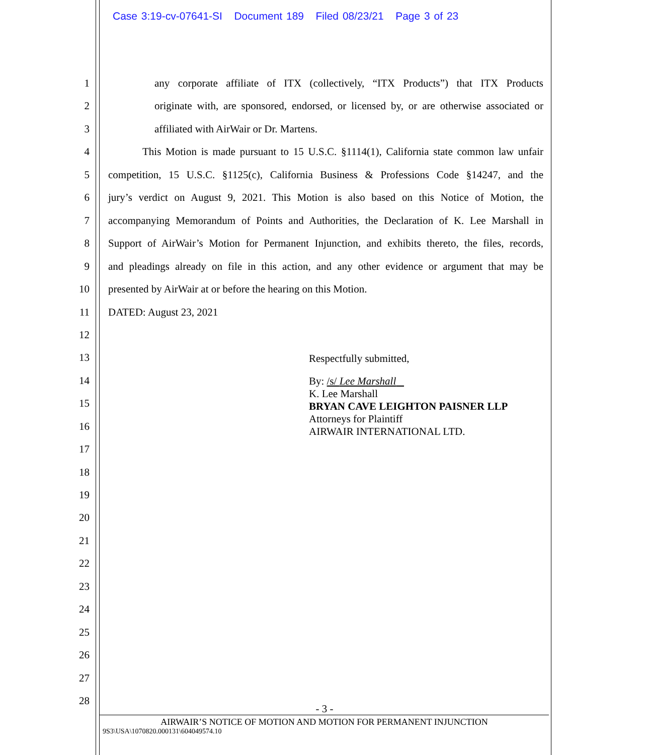Case 3:19-cv-07641-SI Document 189 Filed 08/23/21 Page 3 of 23
1 any corporate affiliate of ITX (collectively, “ITX Products”) that ITX Products
2 originate with, are sponsored, endorsed, or licensed by, or are otherwise associated or
3 affiliated with AirWair or Dr. Martens.
4 This Motion is made pursuant to 15 U.S.C. §1114(1), California state common law unfair
5 competition, 15 U.S.C. §1125(c), California Business & Professions Code §14247, and the
6 jury’s verdict on August 9, 2021. This Motion is also based on this Notice of Motion, the
7 accompanying Memorandum of Points and Authorities, the Declaration of K. Lee Marshall in
8 Support of AirWair’s Motion for Permanent Injunction, and exhibits thereto, the files, records,
9 and pleadings already on file in this action, and any other evidence or argument that may be
10 presented by AirWair at or before the hearing on this Motion.
11 DATED: August 23, 2021
12
13
14
15
16
17
18
19
20
21
22
23
24
25
26
27
28
Respectfully submitted,
By: /s/ Lee Marshall
K. Lee Marshall
BRYAN CAVE LEIGHTON PAISNER LLP
Attorneys for Plaintiff
AIRWAIR INTERNATIONAL LTD.
- 3 -
AIRWAIR’S NOTICE OF MOTION AND MOTION FOR PERMANENT INJUNCTION
9S3\USA\1070820.000131\604049574.10